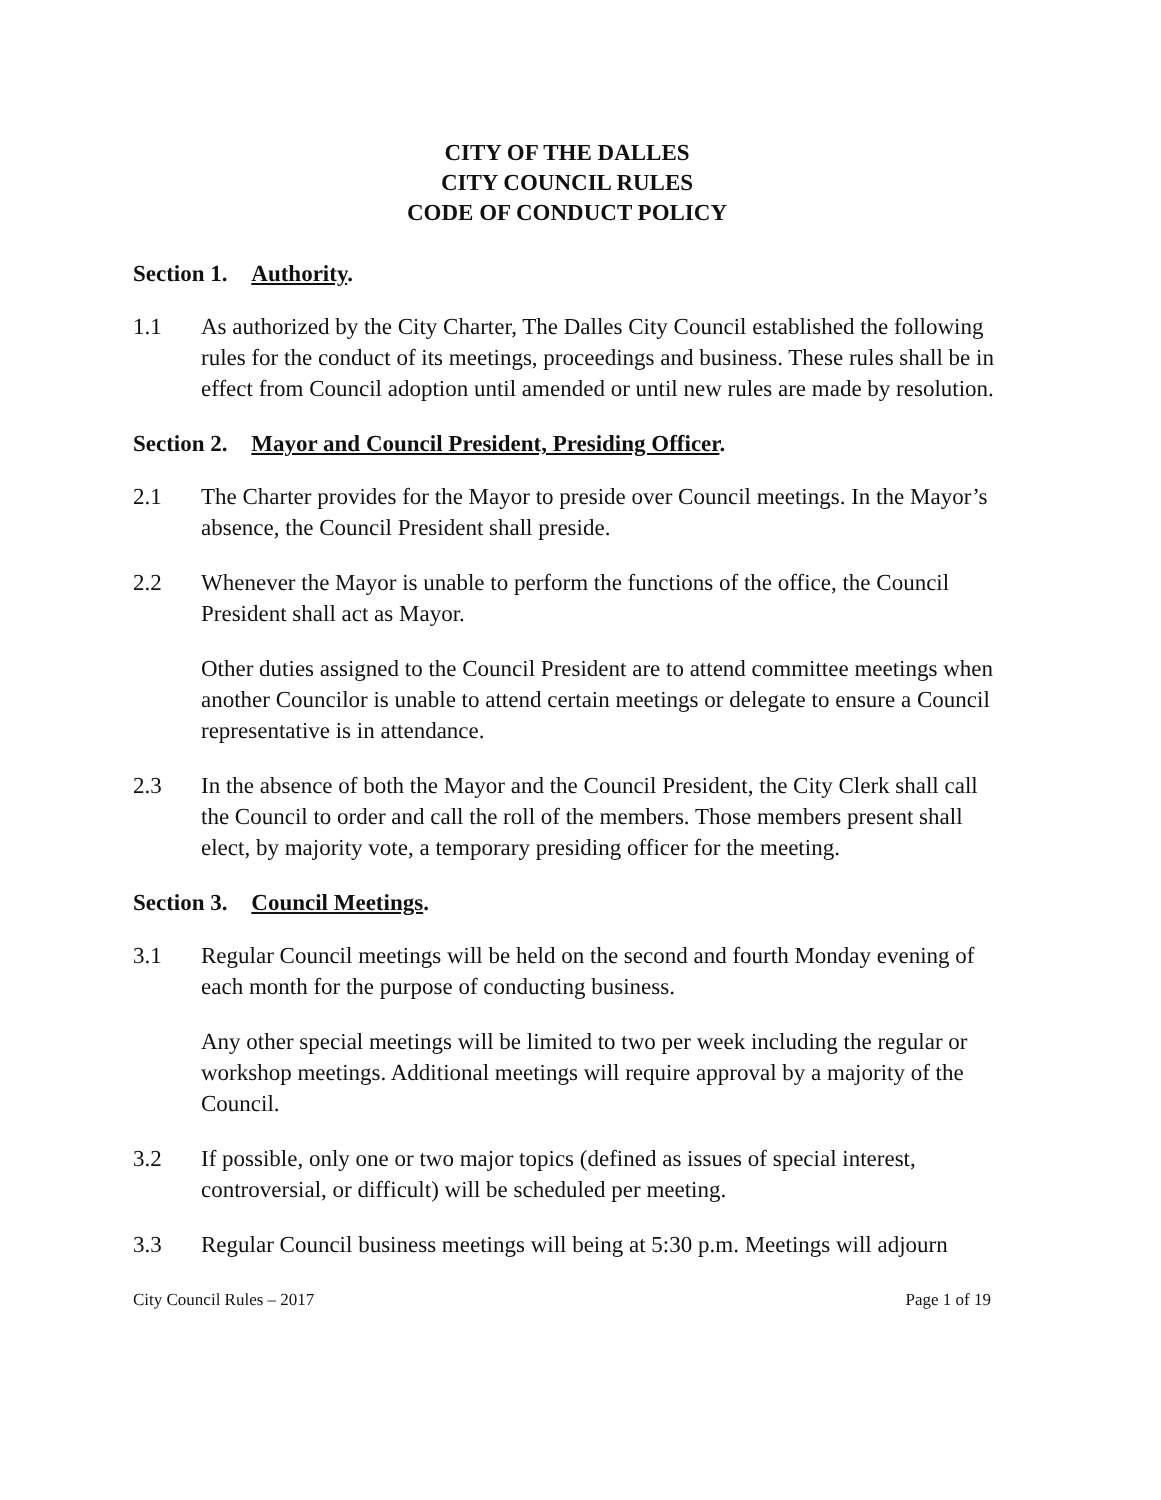CITY OF THE DALLES
CITY COUNCIL RULES
CODE OF CONDUCT POLICY
Section 1. Authority.
1.1 As authorized by the City Charter, The Dalles City Council established the following rules for the conduct of its meetings, proceedings and business. These rules shall be in effect from Council adoption until amended or until new rules are made by resolution.
Section 2. Mayor and Council President, Presiding Officer.
2.1 The Charter provides for the Mayor to preside over Council meetings. In the Mayor’s absence, the Council President shall preside.
2.2 Whenever the Mayor is unable to perform the functions of the office, the Council President shall act as Mayor.
Other duties assigned to the Council President are to attend committee meetings when another Councilor is unable to attend certain meetings or delegate to ensure a Council representative is in attendance.
2.3 In the absence of both the Mayor and the Council President, the City Clerk shall call the Council to order and call the roll of the members. Those members present shall elect, by majority vote, a temporary presiding officer for the meeting.
Section 3. Council Meetings.
3.1 Regular Council meetings will be held on the second and fourth Monday evening of each month for the purpose of conducting business.
Any other special meetings will be limited to two per week including the regular or workshop meetings. Additional meetings will require approval by a majority of the Council.
3.2 If possible, only one or two major topics (defined as issues of special interest, controversial, or difficult) will be scheduled per meeting.
3.3 Regular Council business meetings will being at 5:30 p.m. Meetings will adjourn
City Council Rules – 2017 Page 1 of 19